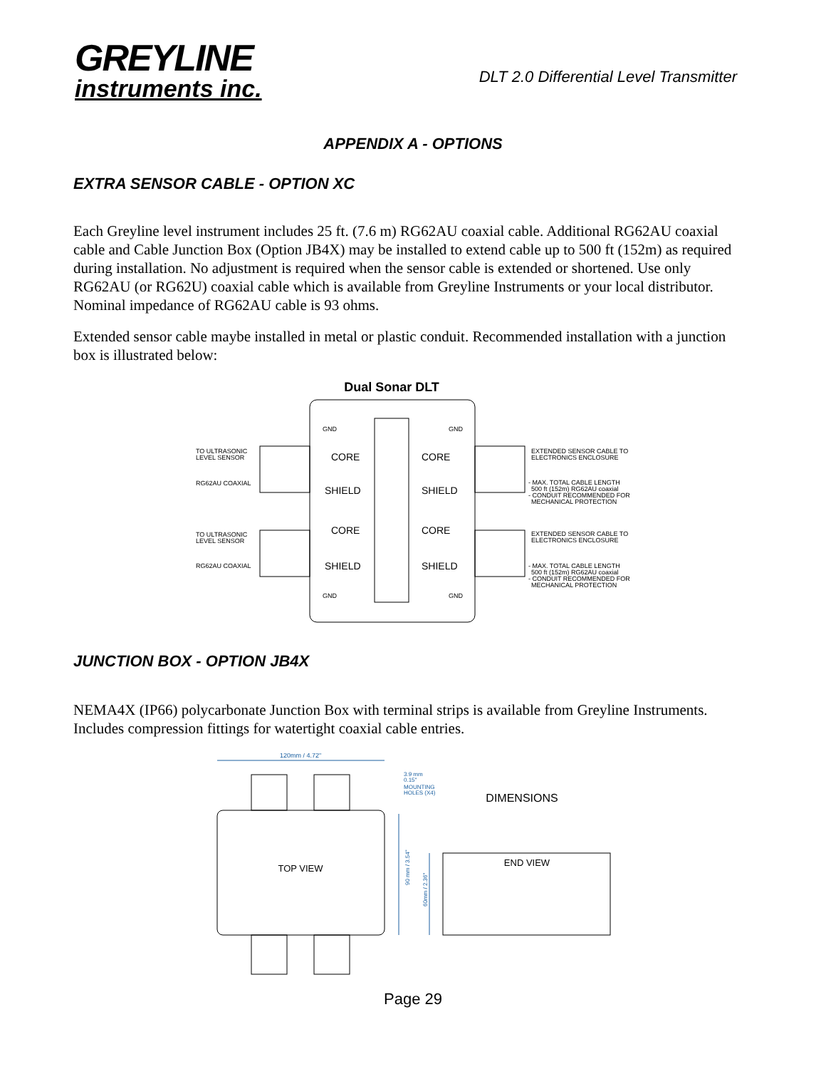GREYLINE
instruments inc.
DLT 2.0 Differential Level Transmitter
APPENDIX A - OPTIONS
EXTRA SENSOR CABLE - OPTION XC
Each Greyline level instrument includes 25 ft. (7.6 m) RG62AU coaxial cable. Additional RG62AU coaxial cable and Cable Junction Box (Option JB4X) may be installed to extend cable up to 500 ft (152m) as required during installation. No adjustment is required when the sensor cable is extended or shortened. Use only RG62AU (or RG62U) coaxial cable which is available from Greyline Instruments or your local distributor. Nominal impedance of RG62AU cable is 93 ohms.
Extended sensor cable maybe installed in metal or plastic conduit. Recommended installation with a junction box is illustrated below:
Dual Sonar DLT
TO ULTRASONIC
LEVEL SENSOR
RG62AU COAXIAL
TO ULTRASONIC
LEVEL SENSOR
RG62AU COAXIAL
EXTENDED SENSOR CABLE TO
ELECTRONICS ENCLOSURE
- MAX. TOTAL CABLE LENGTH
500 ft (152m) RG62AU coaxial
- CONDUIT RECOMMENDED FOR
MECHANICAL PROTECTION
EXTENDED SENSOR CABLE TO
ELECTRONICS ENCLOSURE
- MAX. TOTAL CABLE LENGTH
500 ft (152m) RG62AU coaxial
- CONDUIT RECOMMENDED FOR
MECHANICAL PROTECTION
GND
GND
GND
GND
CORE
CORE
SHIELD
SHIELD
CORE
CORE
SHIELD
SHIELD
JUNCTION BOX - OPTION JB4X
NEMA4X (IP66) polycarbonate Junction Box with terminal strips is available from Greyline Instruments. Includes compression fittings for watertight coaxial cable entries.
120mm / 4.72"
TOP VIEW
3.9 mm
0.15"
MOUNTING
HOLES (X4)
DIMENSIONS
90 mm / 3.54"
60mm / 2.36"
END VIEW
Page 29